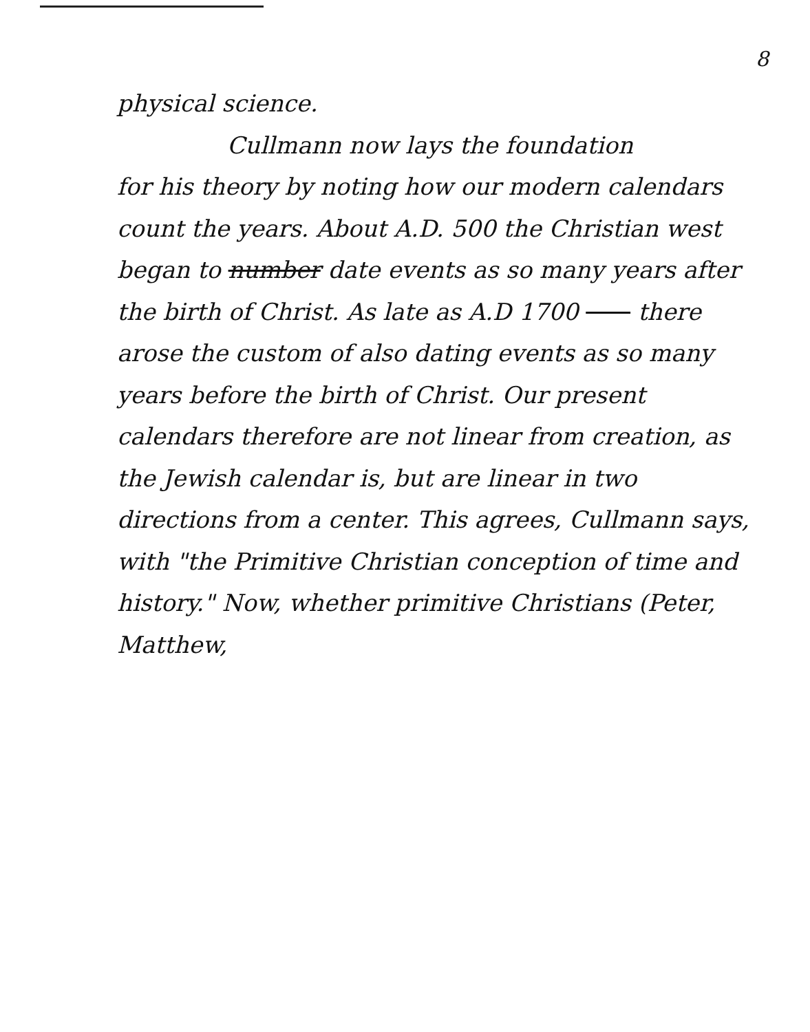8
physical science.
Cullmann now lays the foundation
for his theory by noting how our modern calendars count the years. About A.D. 500 the Christian west began to number date events as so many years after the birth of Christ. As late as A.D 1700 there arose the custom of also dating events as so many years before the birth of Christ. Our present calendars therefore are not linear from creation, as the Jewish calendar is, but are linear in two directions from a center. This agrees, Cullmann says, with "the Primitive Christian conception of time and history." Now, whether primitive Christians (Peter, Matthew,